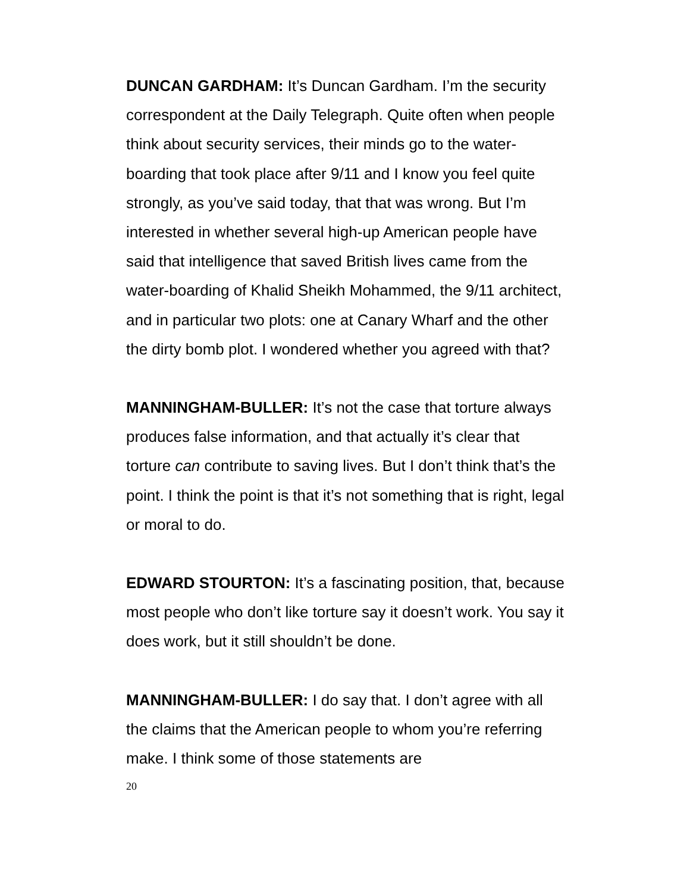DUNCAN GARDHAM: It’s Duncan Gardham. I’m the security correspondent at the Daily Telegraph. Quite often when people think about security services, their minds go to the water-boarding that took place after 9/11 and I know you feel quite strongly, as you’ve said today, that that was wrong. But I’m interested in whether several high-up American people have said that intelligence that saved British lives came from the water-boarding of Khalid Sheikh Mohammed, the 9/11 architect, and in particular two plots: one at Canary Wharf and the other the dirty bomb plot. I wondered whether you agreed with that?
MANNINGHAM-BULLER: It’s not the case that torture always produces false information, and that actually it’s clear that torture can contribute to saving lives. But I don’t think that’s the point. I think the point is that it’s not something that is right, legal or moral to do.
EDWARD STOURTON: It’s a fascinating position, that, because most people who don’t like torture say it doesn’t work. You say it does work, but it still shouldn’t be done.
MANNINGHAM-BULLER: I do say that. I don’t agree with all the claims that the American people to whom you’re referring make. I think some of those statements are
20